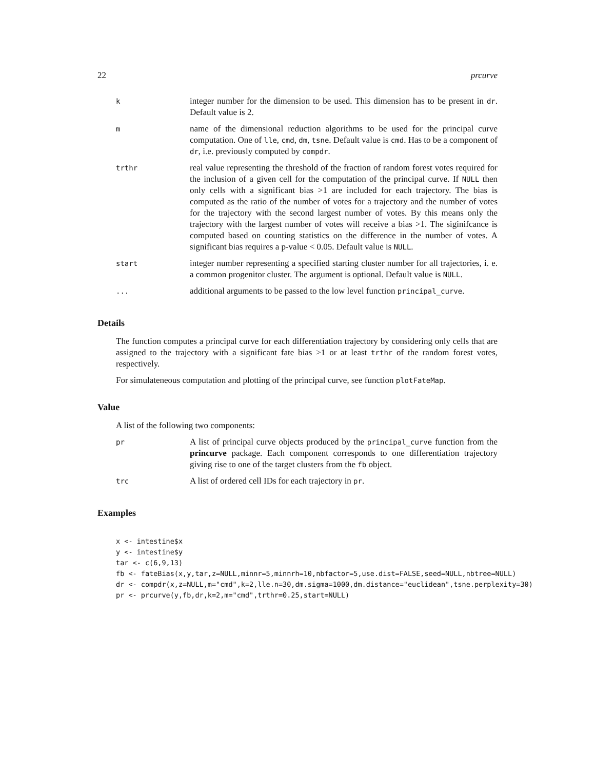22 prcurve
| k | integer number for the dimension to be used. This dimension has to be present in dr . Default value is 2. |
| m | name of the dimensional reduction algorithms to be used for the principal curve computation. One of lle , cmd , dm , tsne . Default value is cmd . Has to be a component of dr , i.e. previously computed by compdr . |
| trthr | real value representing the threshold of the fraction of random forest votes required for the inclusion of a given cell for the computation of the principal curve. If NULL then only cells with a significant bias >1 are included for each trajectory. The bias is computed as the ratio of the number of votes for a trajectory and the number of votes for the trajectory with the second largest number of votes. By this means only the trajectory with the largest number of votes will receive a bias >1. The siginifcance is computed based on counting statistics on the difference in the number of votes. A significant bias requires a p-value < 0.05. Default value is NULL . |
| start | integer number representing a specified starting cluster number for all trajectories, i. e. a common progenitor cluster. The argument is optional. Default value is NULL . |
| ... | additional arguments to be passed to the low level function principal_curve . |
Details
The function computes a principal curve for each differentiation trajectory by considering only cells that are assigned to the trajectory with a significant fate bias >1 or at least trthr of the random forest votes, respectively.
For simulateneous computation and plotting of the principal curve, see function plotFateMap.
Value
A list of the following two components:
| pr | A list of principal curve objects produced by the principal_curve function from the princurve package. Each component corresponds to one differentiation trajectory giving rise to one of the target clusters from the fb object. |
| trc | A list of ordered cell IDs for each trajectory in pr . |
Examples
x <- intestine$x
y <- intestine$y
tar <- c(6,9,13)
fb <- fateBias(x,y,tar,z=NULL,minnr=5,minnrh=10,nbfactor=5,use.dist=FALSE,seed=NULL,nbtree=NULL)
dr <- compdr(x,z=NULL,m="cmd",k=2,lle.n=30,dm.sigma=1000,dm.distance="euclidean",tsne.perplexity=30)
pr <- prcurve(y,fb,dr,k=2,m="cmd",trthr=0.25,start=NULL)